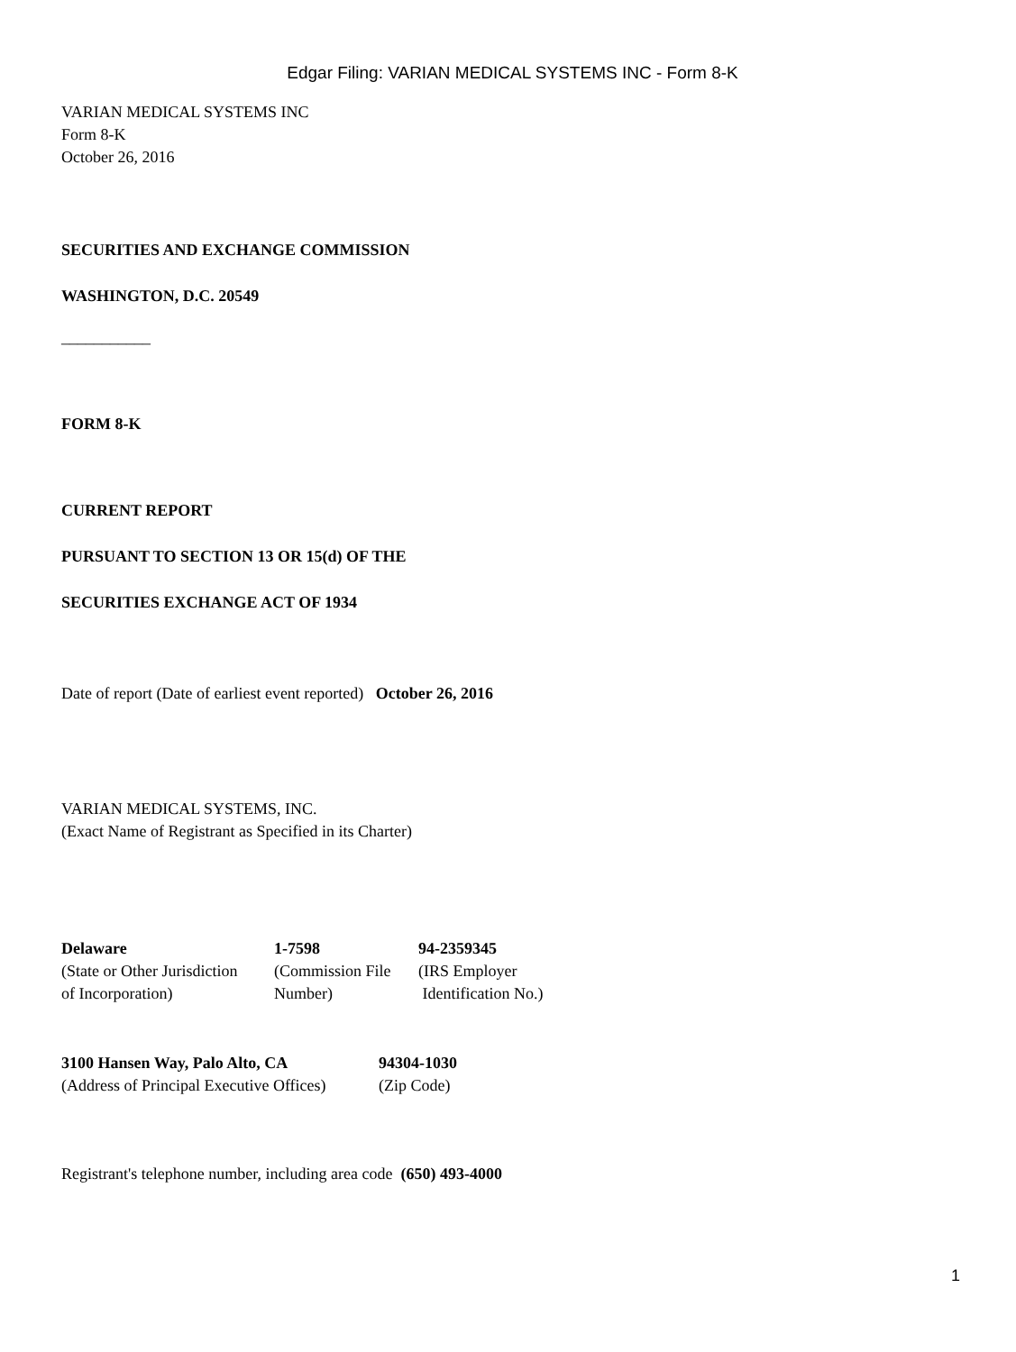Edgar Filing: VARIAN MEDICAL SYSTEMS INC - Form 8-K
VARIAN MEDICAL SYSTEMS INC
Form 8-K
October 26, 2016
SECURITIES AND EXCHANGE COMMISSION
WASHINGTON, D.C. 20549
___________
FORM 8-K
CURRENT REPORT
PURSUANT TO SECTION 13 OR 15(d) OF THE
SECURITIES EXCHANGE ACT OF 1934
Date of report (Date of earliest event reported) October 26, 2016
VARIAN MEDICAL SYSTEMS, INC.
(Exact Name of Registrant as Specified in its Charter)
| Delaware | 1-7598 | 94-2359345 |
| (State or Other Jurisdiction of Incorporation) | (Commission File Number) | (IRS Employer Identification No.) |
| 3100 Hansen Way, Palo Alto, CA | 94304-1030 |
| (Address of Principal Executive Offices) | (Zip Code) |
Registrant's telephone number, including area code (650) 493-4000
1